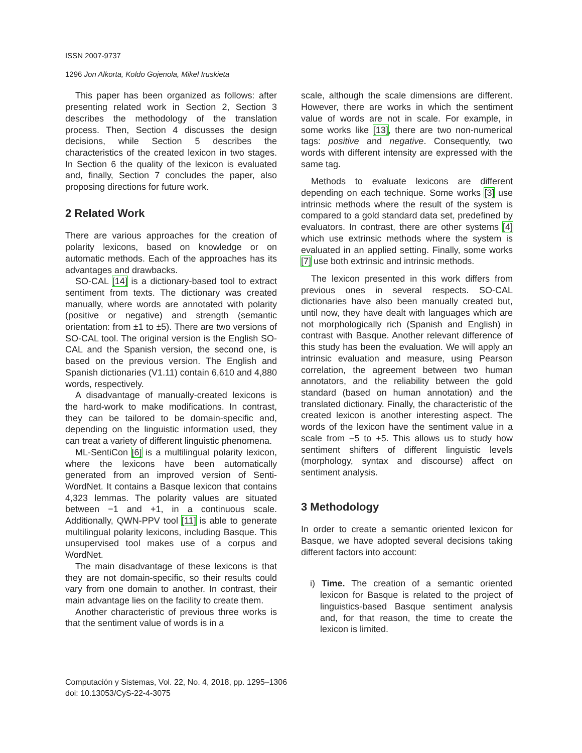ISSN 2007-9737
1296 Jon Alkorta, Koldo Gojenola, Mikel Iruskieta
This paper has been organized as follows: after presenting related work in Section 2, Section 3 describes the methodology of the translation process. Then, Section 4 discusses the design decisions, while Section 5 describes the characteristics of the created lexicon in two stages. In Section 6 the quality of the lexicon is evaluated and, finally, Section 7 concludes the paper, also proposing directions for future work.
2 Related Work
There are various approaches for the creation of polarity lexicons, based on knowledge or on automatic methods. Each of the approaches has its advantages and drawbacks.
SO-CAL [14] is a dictionary-based tool to extract sentiment from texts. The dictionary was created manually, where words are annotated with polarity (positive or negative) and strength (semantic orientation: from ±1 to ±5). There are two versions of SO-CAL tool. The original version is the English SO-CAL and the Spanish version, the second one, is based on the previous version. The English and Spanish dictionaries (V1.11) contain 6,610 and 4,880 words, respectively.
A disadvantage of manually-created lexicons is the hard-work to make modifications. In contrast, they can be tailored to be domain-specific and, depending on the linguistic information used, they can treat a variety of different linguistic phenomena.
ML-SentiCon [6] is a multilingual polarity lexicon, where the lexicons have been automatically generated from an improved version of Senti-WordNet. It contains a Basque lexicon that contains 4,323 lemmas. The polarity values are situated between −1 and +1, in a continuous scale. Additionally, QWN-PPV tool [11] is able to generate multilingual polarity lexicons, including Basque. This unsupervised tool makes use of a corpus and WordNet.
The main disadvantage of these lexicons is that they are not domain-specific, so their results could vary from one domain to another. In contrast, their main advantage lies on the facility to create them.
Another characteristic of previous three works is that the sentiment value of words is in a
scale, although the scale dimensions are different. However, there are works in which the sentiment value of words are not in scale. For example, in some works like [13], there are two non-numerical tags: positive and negative. Consequently, two words with different intensity are expressed with the same tag.
Methods to evaluate lexicons are different depending on each technique. Some works [3] use intrinsic methods where the result of the system is compared to a gold standard data set, predefined by evaluators. In contrast, there are other systems [4] which use extrinsic methods where the system is evaluated in an applied setting. Finally, some works [7] use both extrinsic and intrinsic methods.
The lexicon presented in this work differs from previous ones in several respects. SO-CAL dictionaries have also been manually created but, until now, they have dealt with languages which are not morphologically rich (Spanish and English) in contrast with Basque. Another relevant difference of this study has been the evaluation. We will apply an intrinsic evaluation and measure, using Pearson correlation, the agreement between two human annotators, and the reliability between the gold standard (based on human annotation) and the translated dictionary. Finally, the characteristic of the created lexicon is another interesting aspect. The words of the lexicon have the sentiment value in a scale from −5 to +5. This allows us to study how sentiment shifters of different linguistic levels (morphology, syntax and discourse) affect on sentiment analysis.
3 Methodology
In order to create a semantic oriented lexicon for Basque, we have adopted several decisions taking different factors into account:
i) Time. The creation of a semantic oriented lexicon for Basque is related to the project of linguistics-based Basque sentiment analysis and, for that reason, the time to create the lexicon is limited.
Computación y Sistemas, Vol. 22, No. 4, 2018, pp. 1295–1306
doi: 10.13053/CyS-22-4-3075